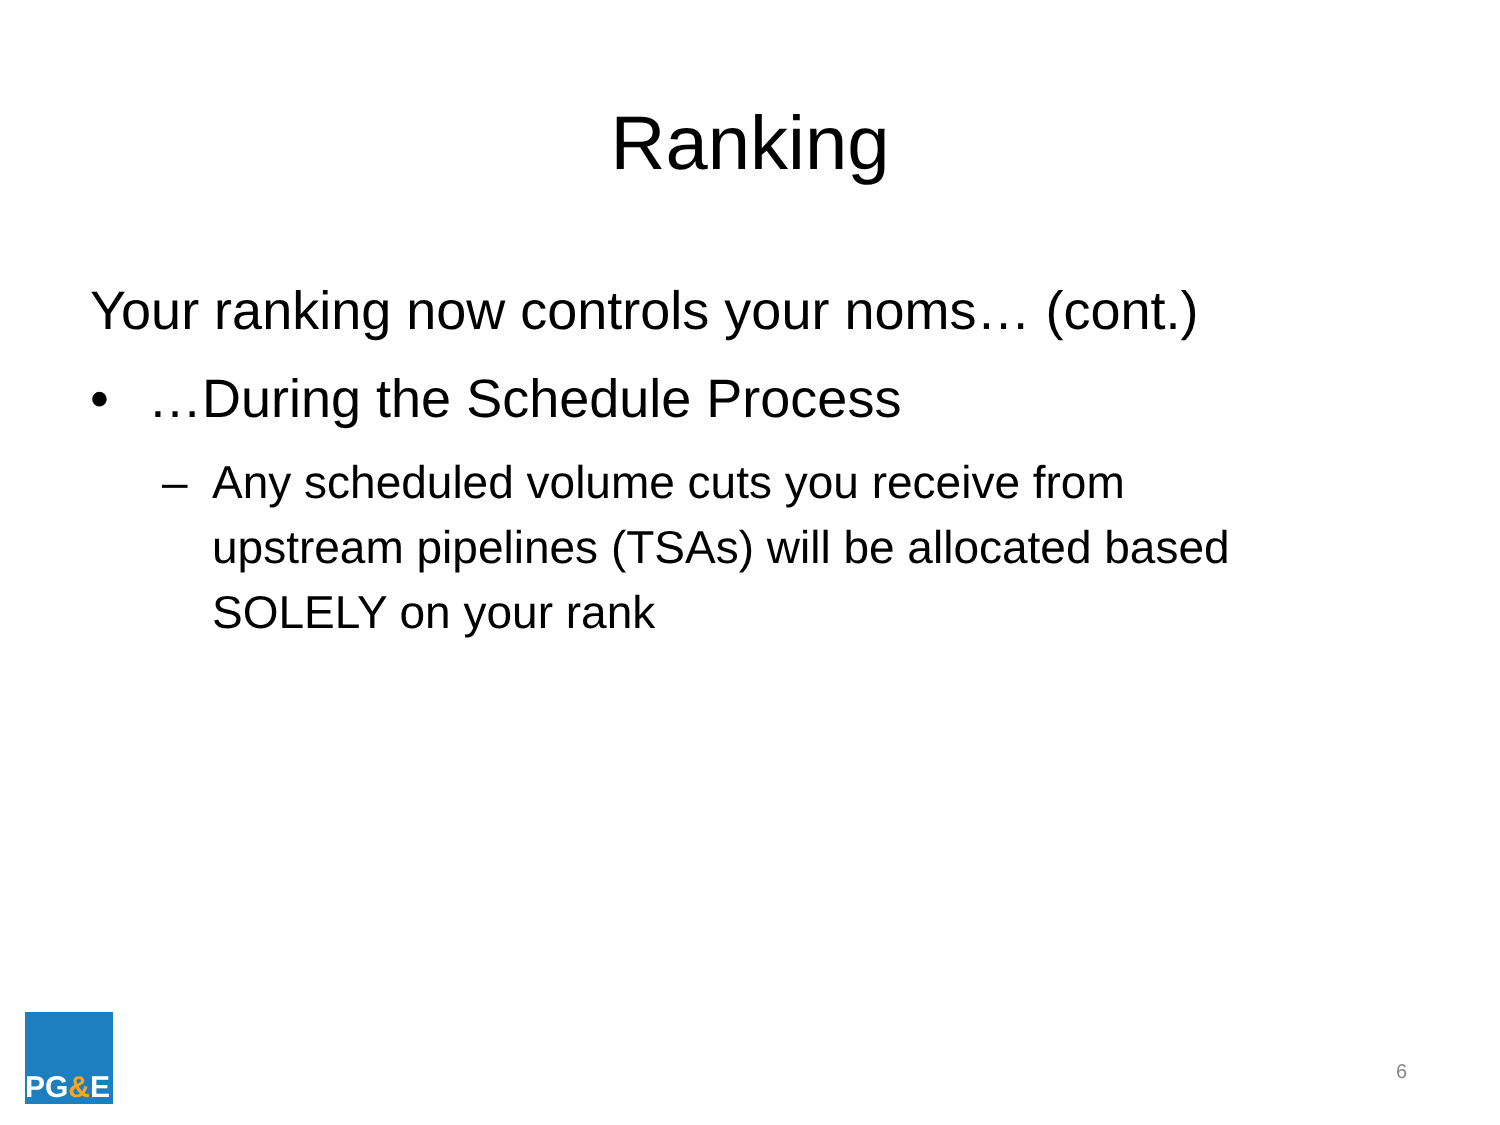Ranking
Your ranking now controls your noms… (cont.)
• …During the Schedule Process
– Any scheduled volume cuts you receive from upstream pipelines (TSAs) will be allocated based SOLELY on your rank
PG & E
6